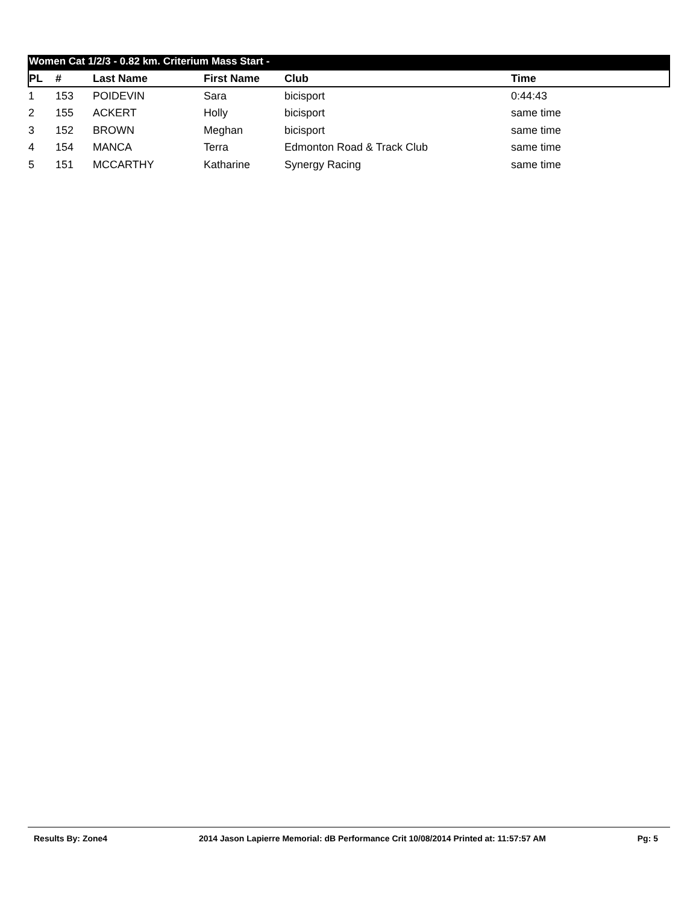Women Cat 1/2/3 - 0.82 km. Criterium Mass Start -
| PL | # | Last Name | First Name | Club | Time |
| --- | --- | --- | --- | --- | --- |
| 1 | 153 | POIDEVIN | Sara | bicisport | 0:44:43 |
| 2 | 155 | ACKERT | Holly | bicisport | same time |
| 3 | 152 | BROWN | Meghan | bicisport | same time |
| 4 | 154 | MANCA | Terra | Edmonton Road & Track Club | same time |
| 5 | 151 | MCCARTHY | Katharine | Synergy Racing | same time |
Results By: Zone4 2014 Jason Lapierre Memorial: dB Performance Crit 10/08/2014 Printed at: 11:57:57 AM Pg: 5